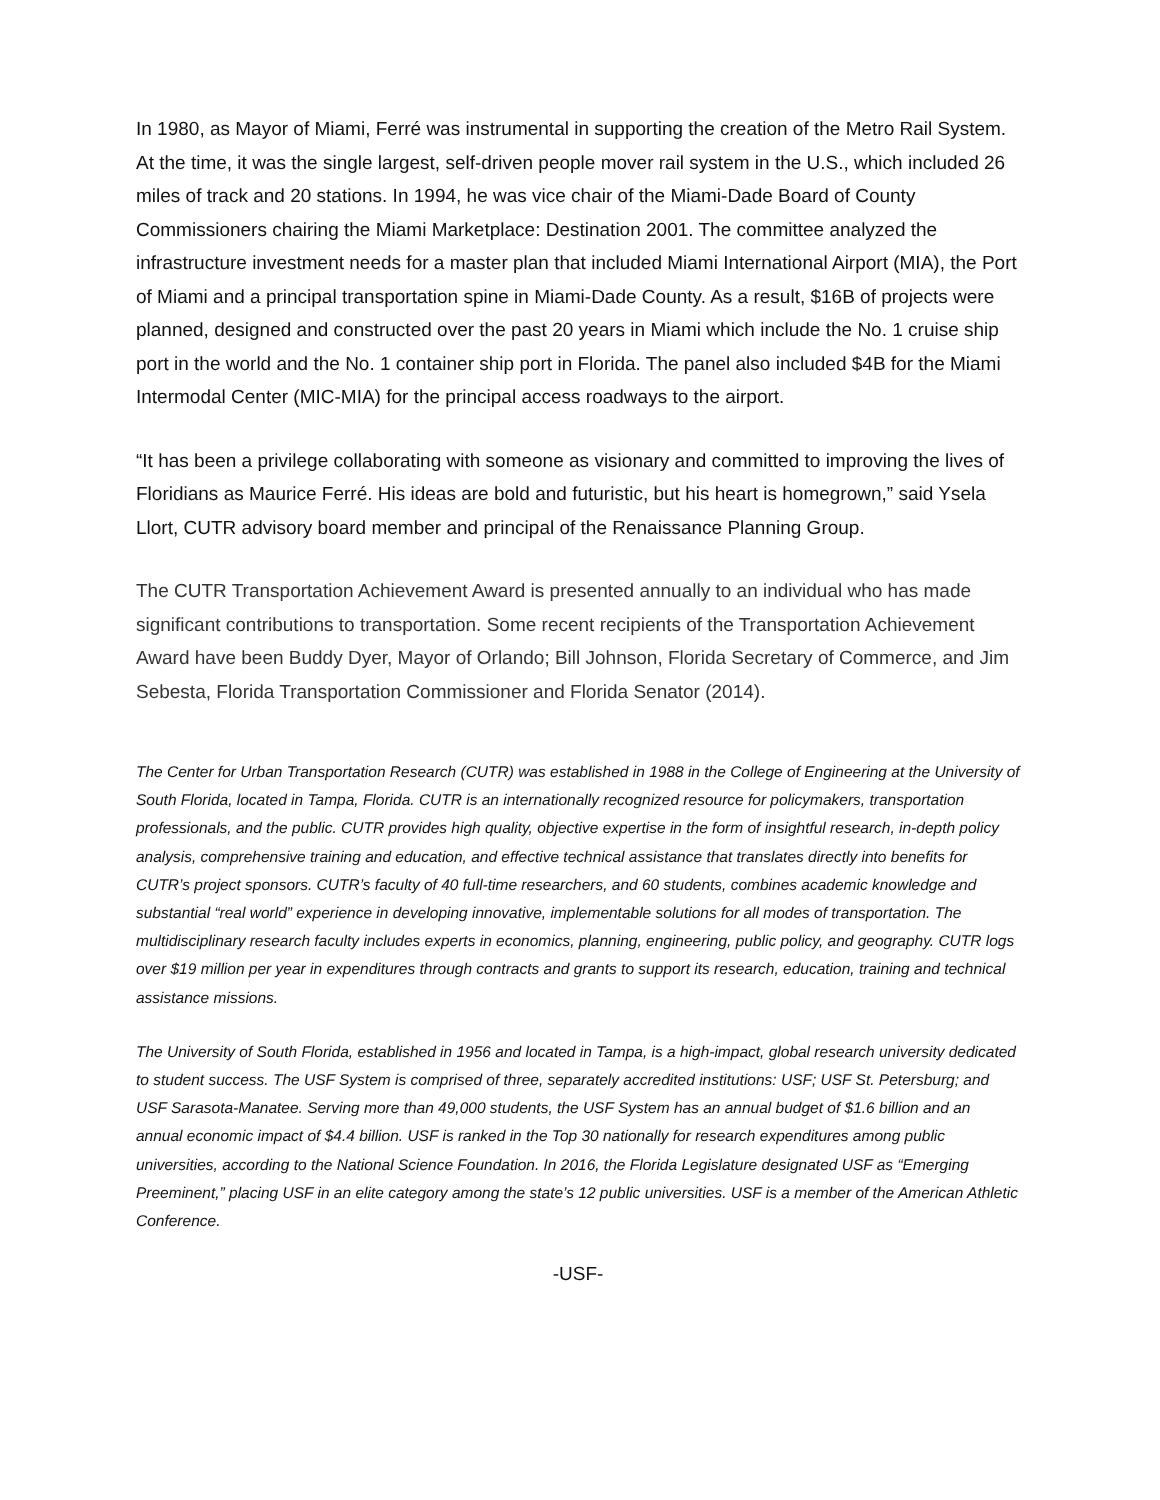In 1980, as Mayor of Miami, Ferré was instrumental in supporting the creation of the Metro Rail System. At the time, it was the single largest, self-driven people mover rail system in the U.S., which included 26 miles of track and 20 stations. In 1994, he was vice chair of the Miami-Dade Board of County Commissioners chairing the Miami Marketplace: Destination 2001. The committee analyzed the infrastructure investment needs for a master plan that included Miami International Airport (MIA), the Port of Miami and a principal transportation spine in Miami-Dade County. As a result, $16B of projects were planned, designed and constructed over the past 20 years in Miami which include the No. 1 cruise ship port in the world and the No. 1 container ship port in Florida. The panel also included $4B for the Miami Intermodal Center (MIC-MIA) for the principal access roadways to the airport.
“It has been a privilege collaborating with someone as visionary and committed to improving the lives of Floridians as Maurice Ferré. His ideas are bold and futuristic, but his heart is homegrown,” said Ysela Llort, CUTR advisory board member and principal of the Renaissance Planning Group.
The CUTR Transportation Achievement Award is presented annually to an individual who has made significant contributions to transportation. Some recent recipients of the Transportation Achievement Award have been Buddy Dyer, Mayor of Orlando; Bill Johnson, Florida Secretary of Commerce, and Jim Sebesta, Florida Transportation Commissioner and Florida Senator (2014).
The Center for Urban Transportation Research (CUTR) was established in 1988 in the College of Engineering at the University of South Florida, located in Tampa, Florida. CUTR is an internationally recognized resource for policymakers, transportation professionals, and the public. CUTR provides high quality, objective expertise in the form of insightful research, in-depth policy analysis, comprehensive training and education, and effective technical assistance that translates directly into benefits for CUTR’s project sponsors. CUTR’s faculty of 40 full-time researchers, and 60 students, combines academic knowledge and substantial “real world” experience in developing innovative, implementable solutions for all modes of transportation. The multidisciplinary research faculty includes experts in economics, planning, engineering, public policy, and geography. CUTR logs over $19 million per year in expenditures through contracts and grants to support its research, education, training and technical assistance missions.
The University of South Florida, established in 1956 and located in Tampa, is a high-impact, global research university dedicated to student success. The USF System is comprised of three, separately accredited institutions: USF; USF St. Petersburg; and USF Sarasota-Manatee. Serving more than 49,000 students, the USF System has an annual budget of $1.6 billion and an annual economic impact of $4.4 billion. USF is ranked in the Top 30 nationally for research expenditures among public universities, according to the National Science Foundation. In 2016, the Florida Legislature designated USF as “Emerging Preeminent,” placing USF in an elite category among the state’s 12 public universities. USF is a member of the American Athletic Conference.
-USF-